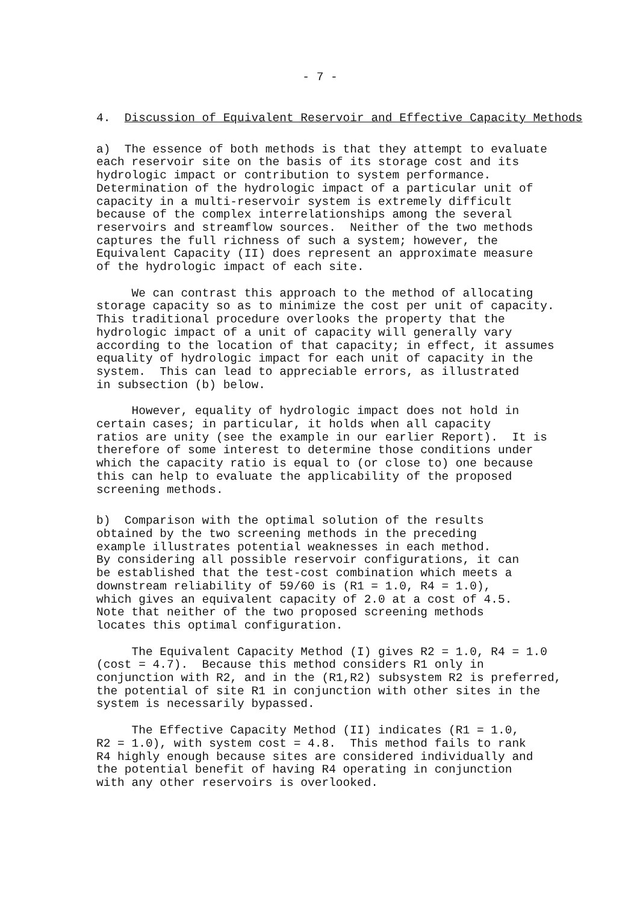- 7 -
4. Discussion of Equivalent Reservoir and Effective Capacity Methods
a) The essence of both methods is that they attempt to evaluate each reservoir site on the basis of its storage cost and its hydrologic impact or contribution to system performance. Determination of the hydrologic impact of a particular unit of capacity in a multi-reservoir system is extremely difficult because of the complex interrelationships among the several reservoirs and streamflow sources. Neither of the two methods captures the full richness of such a system; however, the Equivalent Capacity (II) does represent an approximate measure of the hydrologic impact of each site.
We can contrast this approach to the method of allocating storage capacity so as to minimize the cost per unit of capacity. This traditional procedure overlooks the property that the hydrologic impact of a unit of capacity will generally vary according to the location of that capacity; in effect, it assumes equality of hydrologic impact for each unit of capacity in the system. This can lead to appreciable errors, as illustrated in subsection (b) below.
However, equality of hydrologic impact does not hold in certain cases; in particular, it holds when all capacity ratios are unity (see the example in our earlier Report). It is therefore of some interest to determine those conditions under which the capacity ratio is equal to (or close to) one because this can help to evaluate the applicability of the proposed screening methods.
b) Comparison with the optimal solution of the results obtained by the two screening methods in the preceding example illustrates potential weaknesses in each method. By considering all possible reservoir configurations, it can be established that the test-cost combination which meets a downstream reliability of 59/60 is (R1 = 1.0, R4 = 1.0), which gives an equivalent capacity of 2.0 at a cost of 4.5. Note that neither of the two proposed screening methods locates this optimal configuration.
The Equivalent Capacity Method (I) gives R2 = 1.0, R4 = 1.0 (cost = 4.7). Because this method considers R1 only in conjunction with R2, and in the (R1,R2) subsystem R2 is preferred, the potential of site R1 in conjunction with other sites in the system is necessarily bypassed.
The Effective Capacity Method (II) indicates (R1 = 1.0, R2 = 1.0), with system cost = 4.8. This method fails to rank R4 highly enough because sites are considered individually and the potential benefit of having R4 operating in conjunction with any other reservoirs is overlooked.